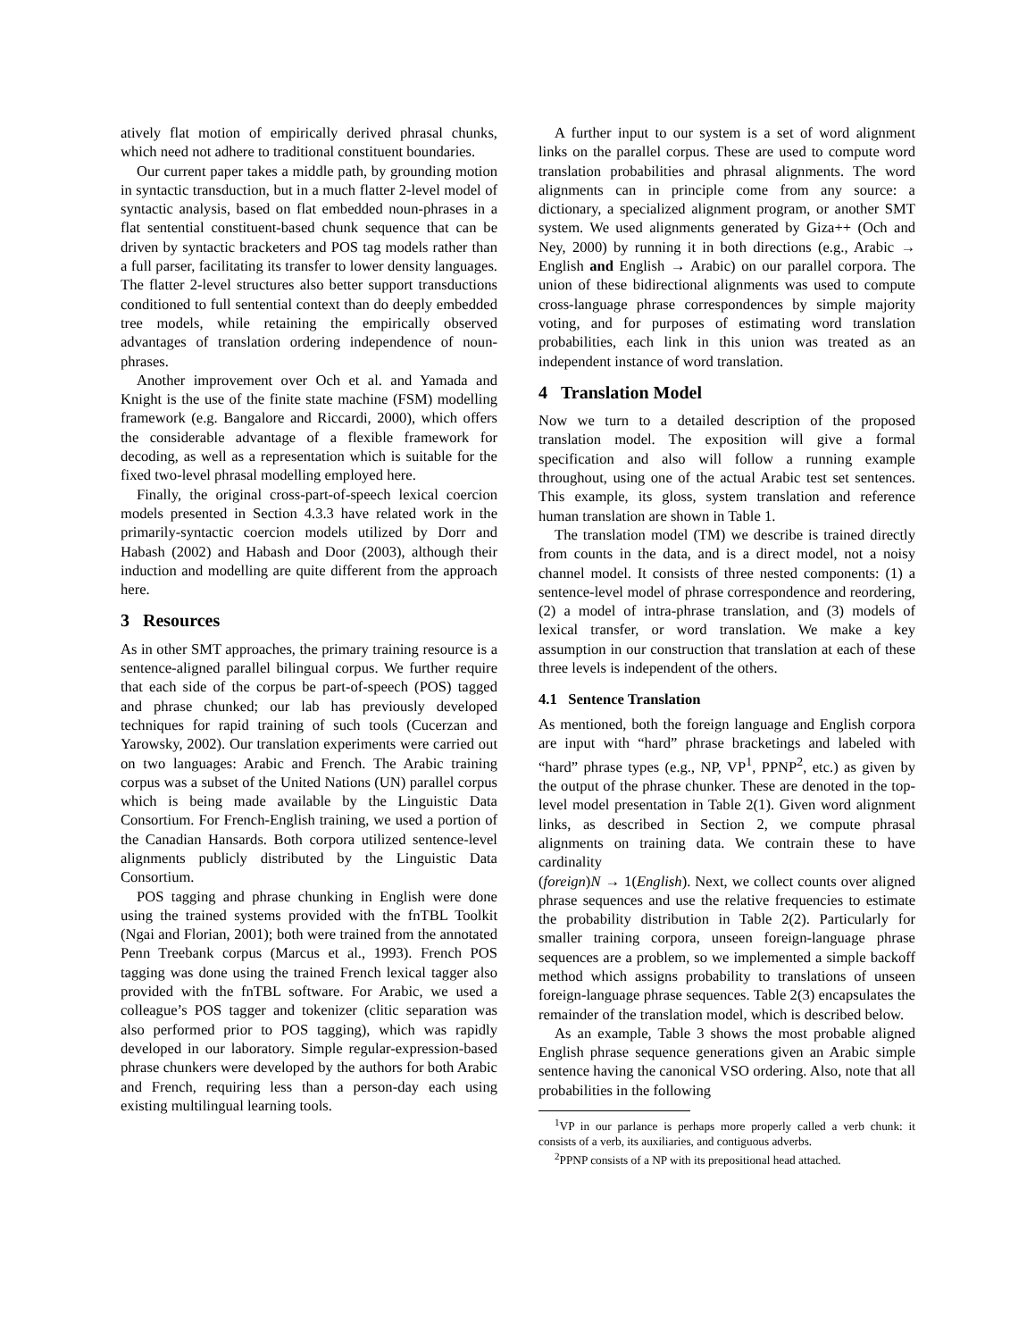atively flat motion of empirically derived phrasal chunks, which need not adhere to traditional constituent boundaries.
Our current paper takes a middle path, by grounding motion in syntactic transduction, but in a much flatter 2-level model of syntactic analysis, based on flat embedded noun-phrases in a flat sentential constituent-based chunk sequence that can be driven by syntactic bracketers and POS tag models rather than a full parser, facilitating its transfer to lower density languages. The flatter 2-level structures also better support transductions conditioned to full sentential context than do deeply embedded tree models, while retaining the empirically observed advantages of translation ordering independence of noun-phrases.
Another improvement over Och et al. and Yamada and Knight is the use of the finite state machine (FSM) modelling framework (e.g. Bangalore and Riccardi, 2000), which offers the considerable advantage of a flexible framework for decoding, as well as a representation which is suitable for the fixed two-level phrasal modelling employed here.
Finally, the original cross-part-of-speech lexical coercion models presented in Section 4.3.3 have related work in the primarily-syntactic coercion models utilized by Dorr and Habash (2002) and Habash and Door (2003), although their induction and modelling are quite different from the approach here.
3 Resources
As in other SMT approaches, the primary training resource is a sentence-aligned parallel bilingual corpus. We further require that each side of the corpus be part-of-speech (POS) tagged and phrase chunked; our lab has previously developed techniques for rapid training of such tools (Cucerzan and Yarowsky, 2002). Our translation experiments were carried out on two languages: Arabic and French. The Arabic training corpus was a subset of the United Nations (UN) parallel corpus which is being made available by the Linguistic Data Consortium. For French-English training, we used a portion of the Canadian Hansards. Both corpora utilized sentence-level alignments publicly distributed by the Linguistic Data Consortium.
POS tagging and phrase chunking in English were done using the trained systems provided with the fnTBL Toolkit (Ngai and Florian, 2001); both were trained from the annotated Penn Treebank corpus (Marcus et al., 1993). French POS tagging was done using the trained French lexical tagger also provided with the fnTBL software. For Arabic, we used a colleague’s POS tagger and tokenizer (clitic separation was also performed prior to POS tagging), which was rapidly developed in our laboratory. Simple regular-expression-based phrase chunkers were developed by the authors for both Arabic and French, requiring less than a person-day each using existing multilingual learning tools.
A further input to our system is a set of word alignment links on the parallel corpus. These are used to compute word translation probabilities and phrasal alignments. The word alignments can in principle come from any source: a dictionary, a specialized alignment program, or another SMT system. We used alignments generated by Giza++ (Och and Ney, 2000) by running it in both directions (e.g., Arabic → English and English → Arabic) on our parallel corpora. The union of these bidirectional alignments was used to compute cross-language phrase correspondences by simple majority voting, and for purposes of estimating word translation probabilities, each link in this union was treated as an independent instance of word translation.
4 Translation Model
Now we turn to a detailed description of the proposed translation model. The exposition will give a formal specification and also will follow a running example throughout, using one of the actual Arabic test set sentences. This example, its gloss, system translation and reference human translation are shown in Table 1.
The translation model (TM) we describe is trained directly from counts in the data, and is a direct model, not a noisy channel model. It consists of three nested components: (1) a sentence-level model of phrase correspondence and reordering, (2) a model of intra-phrase translation, and (3) models of lexical transfer, or word translation. We make a key assumption in our construction that translation at each of these three levels is independent of the others.
4.1 Sentence Translation
As mentioned, both the foreign language and English corpora are input with “hard” phrase bracketings and labeled with “hard” phrase types (e.g., NP, VP<sup>1</sup>, PPNP<sup>2</sup>, etc.) as given by the output of the phrase chunker. These are denoted in the top-level model presentation in Table 2(1). Given word alignment links, as described in Section 2, we compute phrasal alignments on training data. We contrain these to have cardinality
(foreign)N → 1(English). Next, we collect counts over aligned phrase sequences and use the relative frequencies to estimate the probability distribution in Table 2(2). Particularly for smaller training corpora, unseen foreign-language phrase sequences are a problem, so we implemented a simple backoff method which assigns probability to translations of unseen foreign-language phrase sequences. Table 2(3) encapsulates the remainder of the translation model, which is described below.
As an example, Table 3 shows the most probable aligned English phrase sequence generations given an Arabic simple sentence having the canonical VSO ordering. Also, note that all probabilities in the following
<sup>1</sup> VP in our parlance is perhaps more properly called a verb chunk: it consists of a verb, its auxiliaries, and contiguous adverbs.
<sup>2</sup> PPNP consists of a NP with its prepositional head attached.